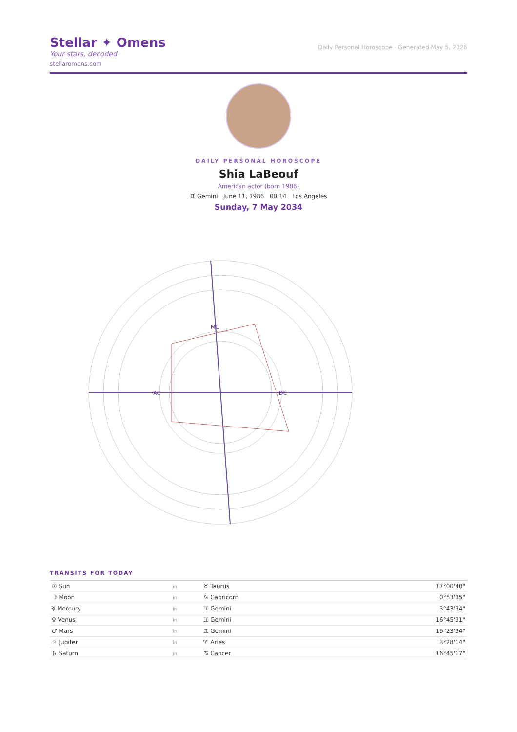Stellar ✦ Omens
Your stars, decoded
stellaromens.com
Daily Personal Horoscope · Generated May 5, 2026
DAILY PERSONAL HOROSCOPE
Shia LaBeouf
American actor (born 1986)
♊ Gemini June 11, 1986 00:14 Los Angeles
Sunday, 7 May 2034
AC
DC
MC
TRANSITS FOR TODAY
| ☉ Sun | in | ♉ Taurus | 17°00'40" |
| ☽ Moon | in | ♑ Capricorn | 0°53'35" |
| ☿ Mercury | in | ♊ Gemini | 3°43'34" |
| ♀ Venus | in | ♊ Gemini | 16°45'31" |
| ♂ Mars | in | ♊ Gemini | 19°23'34" |
| ♃ Jupiter | in | ♈ Aries | 3°28'14" |
| ♄ Saturn | in | ♋ Cancer | 16°45'17" |